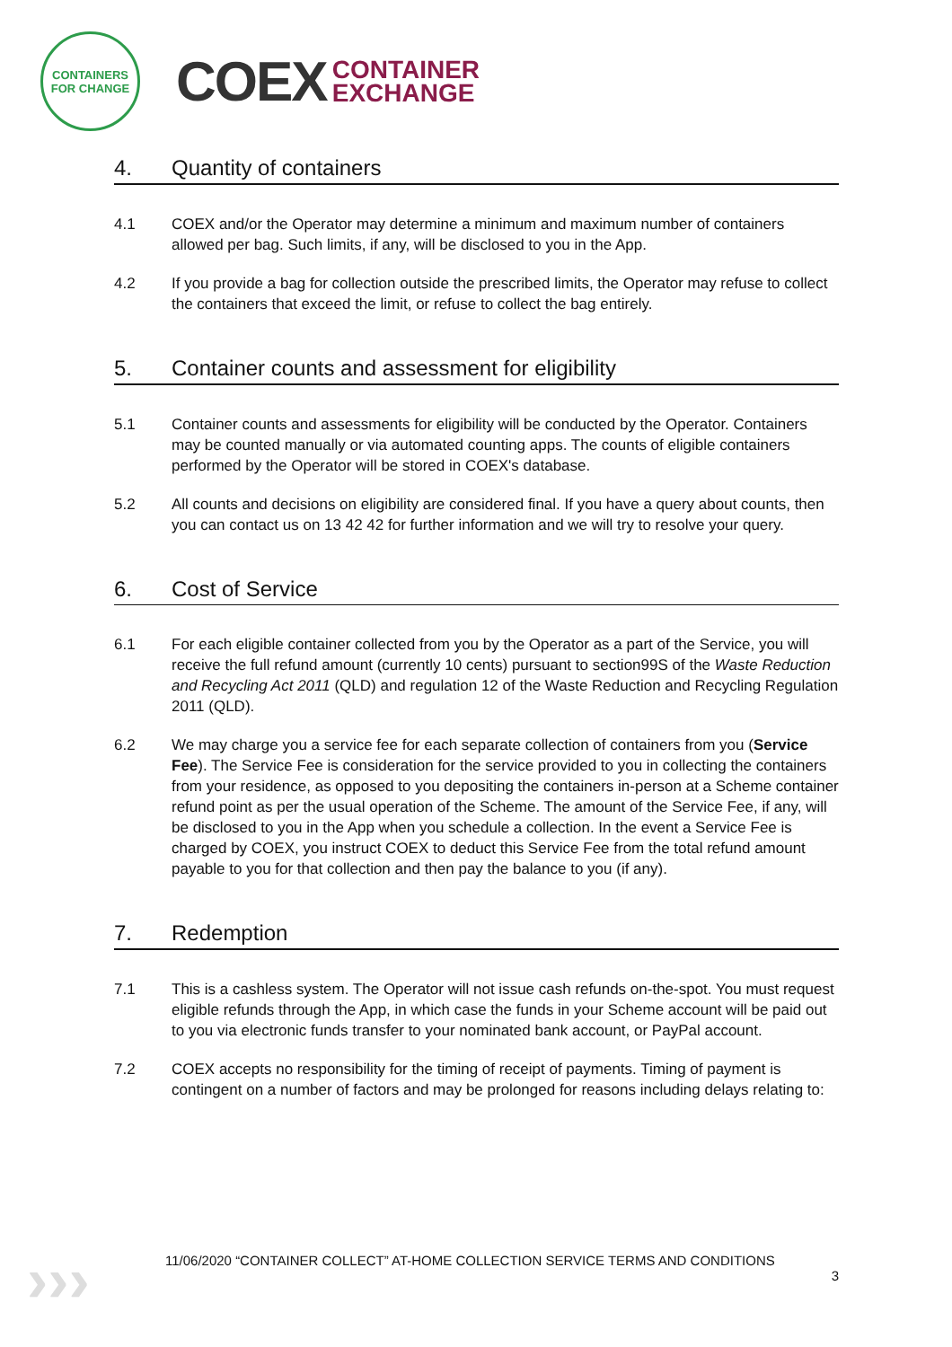CONTAINERS FOR CHANGE
COEX
CONTAINER
EXCHANGE
4. Quantity of containers
4.1 COEX and/or the Operator may determine a minimum and maximum number of containers allowed per bag. Such limits, if any, will be disclosed to you in the App.
4.2 If you provide a bag for collection outside the prescribed limits, the Operator may refuse to collect the containers that exceed the limit, or refuse to collect the bag entirely.
5. Container counts and assessment for eligibility
5.1 Container counts and assessments for eligibility will be conducted by the Operator. Containers may be counted manually or via automated counting apps. The counts of eligible containers performed by the Operator will be stored in COEX's database.
5.2 All counts and decisions on eligibility are considered final. If you have a query about counts, then you can contact us on 13 42 42 for further information and we will try to resolve your query.
6. Cost of Service
6.1 For each eligible container collected from you by the Operator as a part of the Service, you will receive the full refund amount (currently 10 cents) pursuant to section99S of the Waste Reduction and Recycling Act 2011 (QLD) and regulation 12 of the Waste Reduction and Recycling Regulation 2011 (QLD).
6.2 We may charge you a service fee for each separate collection of containers from you (Service Fee). The Service Fee is consideration for the service provided to you in collecting the containers from your residence, as opposed to you depositing the containers in-person at a Scheme container refund point as per the usual operation of the Scheme. The amount of the Service Fee, if any, will be disclosed to you in the App when you schedule a collection. In the event a Service Fee is charged by COEX, you instruct COEX to deduct this Service Fee from the total refund amount payable to you for that collection and then pay the balance to you (if any).
7. Redemption
7.1 This is a cashless system. The Operator will not issue cash refunds on-the-spot. You must request eligible refunds through the App, in which case the funds in your Scheme account will be paid out to you via electronic funds transfer to your nominated bank account, or PayPal account.
7.2 COEX accepts no responsibility for the timing of receipt of payments. Timing of payment is contingent on a number of factors and may be prolonged for reasons including delays relating to:
›››
11/06/2020 “CONTAINER COLLECT” AT-HOME COLLECTION SERVICE TERMS AND CONDITIONS
3